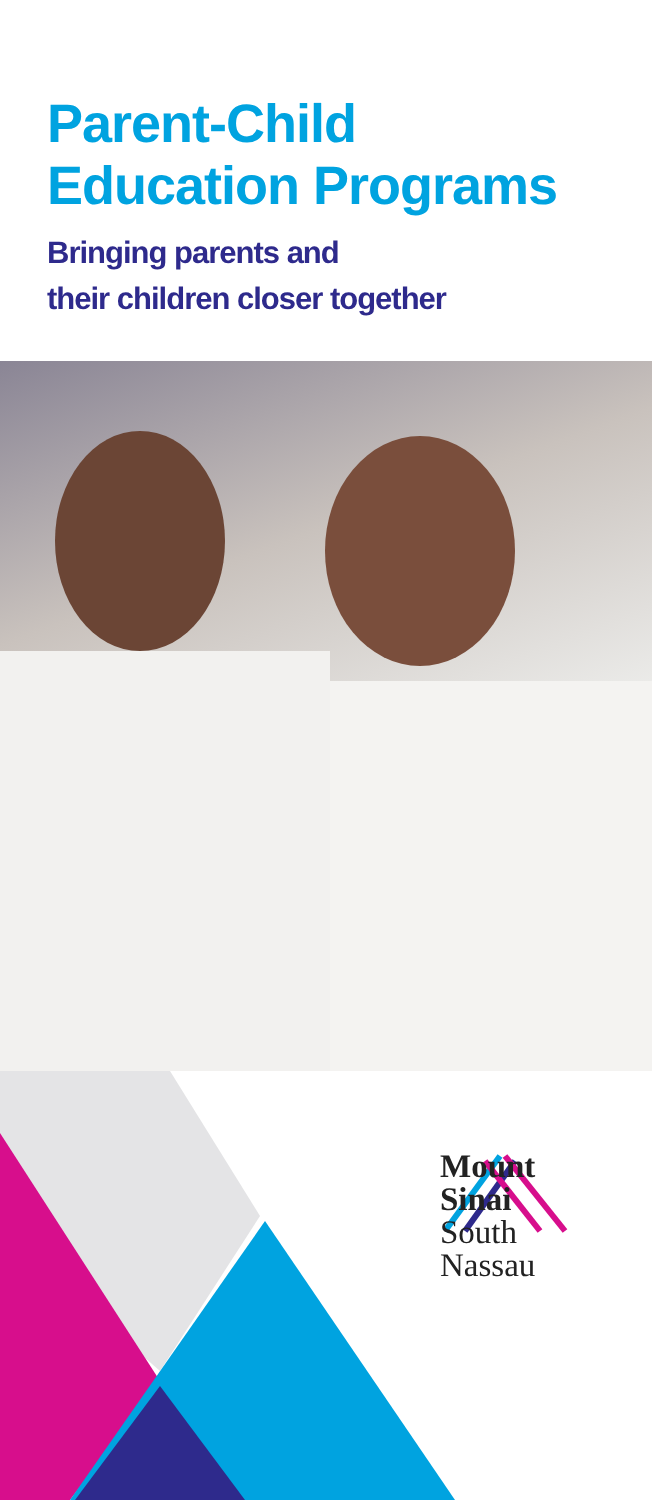Parent-Child
Education Programs
Bringing parents and
their children closer together
Mount
Sinai
South
Nassau